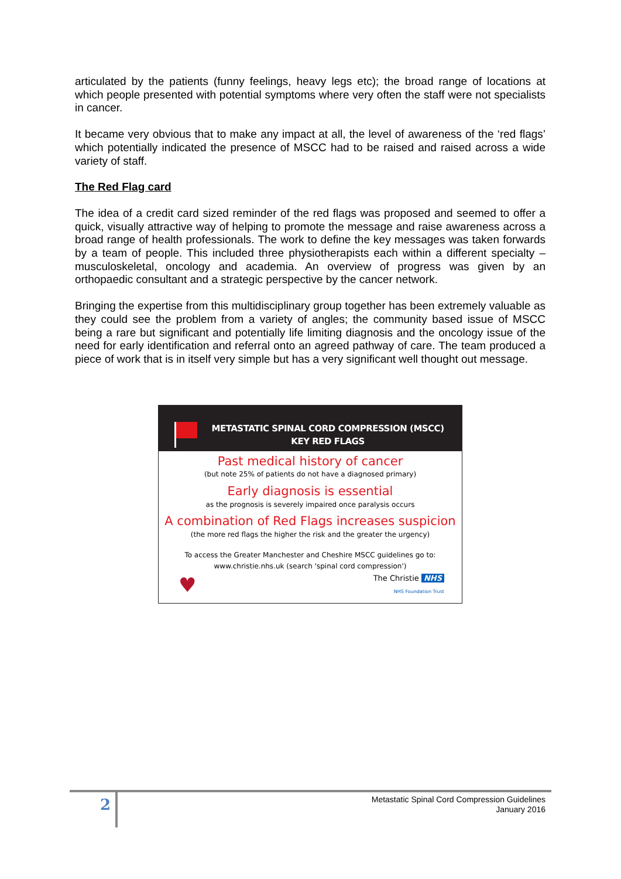articulated by the patients (funny feelings, heavy legs etc); the broad range of locations at which people presented with potential symptoms where very often the staff were not specialists in cancer.
It became very obvious that to make any impact at all, the level of awareness of the ‘red flags’ which potentially indicated the presence of MSCC had to be raised and raised across a wide variety of staff.
The Red Flag card
The idea of a credit card sized reminder of the red flags was proposed and seemed to offer a quick, visually attractive way of helping to promote the message and raise awareness across a broad range of health professionals. The work to define the key messages was taken forwards by a team of people. This included three physiotherapists each within a different specialty – musculoskeletal, oncology and academia. An overview of progress was given by an orthopaedic consultant and a strategic perspective by the cancer network.
Bringing the expertise from this multidisciplinary group together has been extremely valuable as they could see the problem from a variety of angles; the community based issue of MSCC being a rare but significant and potentially life limiting diagnosis and the oncology issue of the need for early identification and referral onto an agreed pathway of care. The team produced a piece of work that is in itself very simple but has a very significant well thought out message.
METASTATIC SPINAL CORD COMPRESSION (MSCC)
KEY RED FLAGS
Past medical history of cancer
(but note 25% of patients do not have a diagnosed primary)
Early diagnosis is essential
as the prognosis is severely impaired once paralysis occurs
A combination of Red Flags increases suspicion
(the more red flags the higher the risk and the greater the urgency)
To access the Greater Manchester and Cheshire MSCC guidelines go to:
www.christie.nhs.uk (search 'spinal cord compression')
♥ The Christie NHS
NHS Foundation Trust
2
Metastatic Spinal Cord Compression Guidelines
January 2016